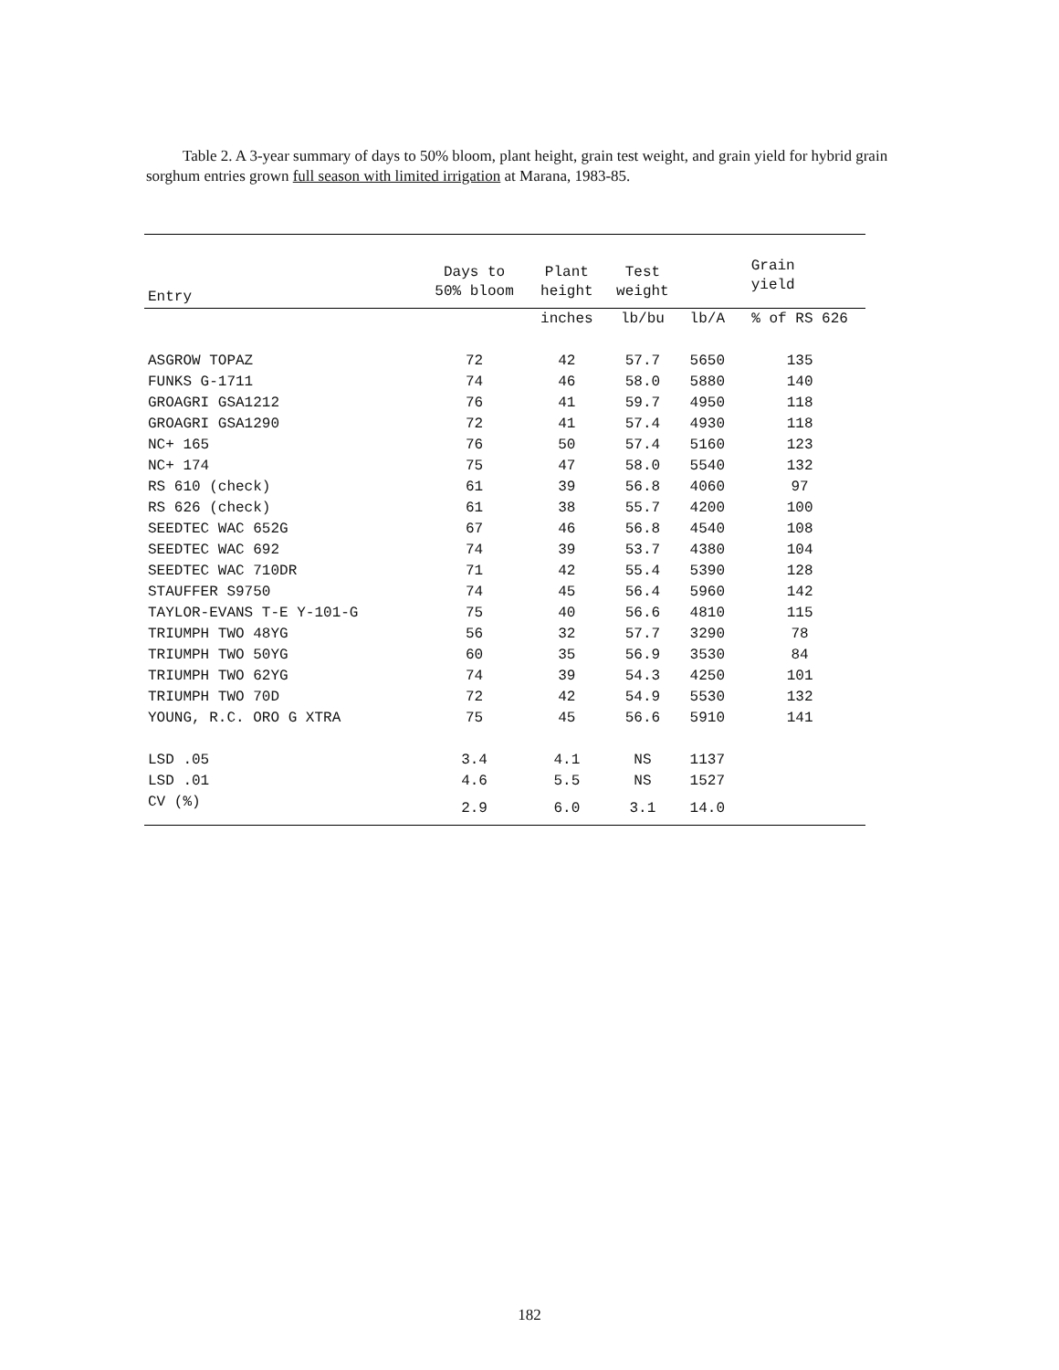Table 2. A 3-year summary of days to 50% bloom, plant height, grain test weight, and grain yield for hybrid grain sorghum entries grown full season with limited irrigation at Marana, 1983-85.
| Entry | Days to 50% bloom | Plant height | Test weight | Grain yield | |
| --- | --- | --- | --- | --- | --- |
| | | inches | lb/bu | lb/A | % of RS 626 |
| ASGROW TOPAZ | 72 | 42 | 57.7 | 5650 | 135 |
| FUNKS G-1711 | 74 | 46 | 58.0 | 5880 | 140 |
| GROAGRI GSA1212 | 76 | 41 | 59.7 | 4950 | 118 |
| GROAGRI GSA1290 | 72 | 41 | 57.4 | 4930 | 118 |
| NC+ 165 | 76 | 50 | 57.4 | 5160 | 123 |
| NC+ 174 | 75 | 47 | 58.0 | 5540 | 132 |
| RS 610 (check) | 61 | 39 | 56.8 | 4060 | 97 |
| RS 626 (check) | 61 | 38 | 55.7 | 4200 | 100 |
| SEEDTEC WAC 652G | 67 | 46 | 56.8 | 4540 | 108 |
| SEEDTEC WAC 692 | 74 | 39 | 53.7 | 4380 | 104 |
| SEEDTEC WAC 710DR | 71 | 42 | 55.4 | 5390 | 128 |
| STAUFFER S9750 | 74 | 45 | 56.4 | 5960 | 142 |
| TAYLOR-EVANS T-E Y-101-G | 75 | 40 | 56.6 | 4810 | 115 |
| TRIUMPH TWO 48YG | 56 | 32 | 57.7 | 3290 | 78 |
| TRIUMPH TWO 50YG | 60 | 35 | 56.9 | 3530 | 84 |
| TRIUMPH TWO 62YG | 74 | 39 | 54.3 | 4250 | 101 |
| TRIUMPH TWO 70D | 72 | 42 | 54.9 | 5530 | 132 |
| YOUNG, R.C. ORO G XTRA | 75 | 45 | 56.6 | 5910 | 141 |
| LSD .05 | 3.4 | 4.1 | NS | 1137 | |
| LSD .01 | 4.6 | 5.5 | NS | 1527 | |
| CV (%) | 2.9 | 6.0 | 3.1 | 14.0 | |
182